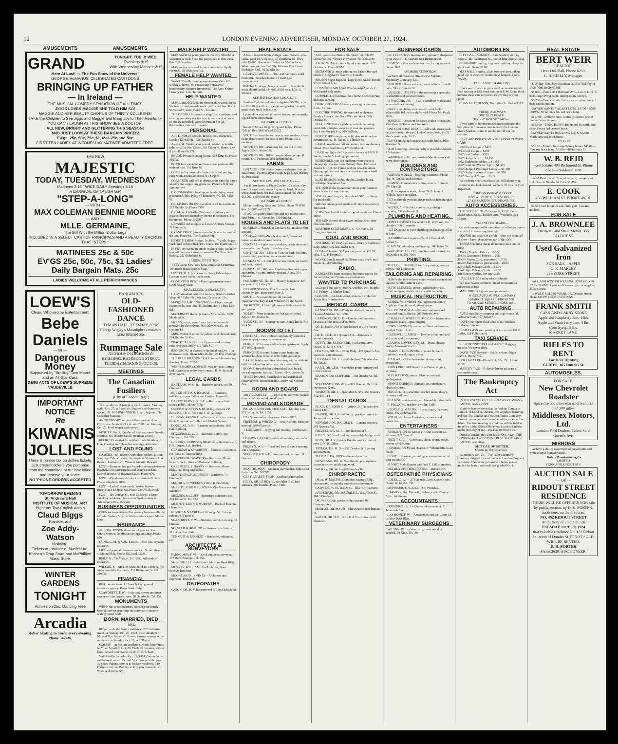12 LONDON EVENING ADVERTISER, MONDAY, OCTOBER 27, 1924.
AMUSEMENTS AMUSEMENTS
GRAND TONIGHT, TUE. & WED.
Evenings 8:15
With Wednesday Matinee 2:15
Here At Last! — The Fun Show of the Universe!
GEORGE McMANUS' CELEBRATED CARTOONS
BRINGING UP FATHER
— In Ireland —
THE MUSICAL COMEDY SENSATION OF ALL TIMES
JIGGS LOVES MAGGIE SHE TOLD HIM SO!
MAGGIE AND HER BEAUTY CHORUS OF THIRTY COLLEENS!
TAKE the Children to See Jiggs and Maggie and Bring Joy to Their Hearts. IF YOU CAN'T LAUGH AT THIS SHOW SEE A DOCTOR.
ALL NEW, BRIGHT AND GLITTERING THIS SEASON!
AND JUST LOOK AT THESE BARGAIN PRICES!
Ev'gs. 25c, 50c, 75c, $1. Mat. 25c and 50c
FIRST TEN LADIES AT WEDNESDAY MATINEE ADMITTED FREE.
THE NEW
MAJESTIC
TODAY, TUESDAY, WEDNESDAY
Matinees 2:15 TWICE DAILY Evenings 8:15
A CARNIVAL OF LAUGHTER
"STEP-A-LONG"
— WITH —
MAX COLEMAN BENNIE MOORE
— AND —
MLLE. GERMAINE,
The Girl With the Million-Dollar Legs
INCLUDED IN A SELECT CAST OF PRINCIPALS AND A BEAUTY CHORUS THAT "STEPS."
MATINEES 25c & 50c
EV'GS 25c, 50c, 75c, $1 Ladies' Daily Bargain Mats. 25c
LADIES WELCOME AT ALL PERFORMANCES
LOEW'S
Clean, Wholesome Entertainment
Bebe Daniels
— IN —
Dangerous Money
Supported by "Smiling" Tom Moore and an All-Star Cast.
3 BIG ACTS OF LOEW'S SUPREME VAUDEVILLE
IMPORTANT NOTICE
Re
KIWANIS JOLLIES
There is no war tax on Jollies tickets. Just present tickets you purchase from the committee at the box office and reserve your seats.
NO 'PHONE ORDERS ACCEPTED
TOMORROW EVENING
St. Andrew's Hall
INSTITUTE OF MUSICAL ART
Presents Two English Artists
Claud Biggs
Pianiste, and
Zoe Addy-Watson
Violiniste.
Tickets at Institute of Musical Art, Kitchen's Drug Store and McPhillips' Music Store.
WINTER GARDENS
TONIGHT
Admission 25c, Dancing Free
Arcadia
Roller Skating to music every evening. Phone 3474W.
BANGHART'S
OLD-FASHIONED DANCE
HYMAN HALL, TUESDAY, 8 P.M. George Wigley's Moonlight Serenaders. ADMISSION 25c.
Rummage Sale
NICHOLSON-DICKINSON BUILDING, RICHMOND STREET. TUESDAY MORNING, OCT. 28.
MEETINGS
The Canadian Fusiliers
(City of London Regt.)
The battalion will parade at the Armories, Monday night, Oct. 27, at 8 o'clock. Buglers and drummers wanted. M. W. MINHINNICK, Lieut., Adjutant The Canadian Fusiliers.
ANNIVERSARY service at Presbyterian church, Hyde park. Services 11 a.m. and 7:30 p.m. Tuesday, Oct. 28. Fowl supper and concert.
MYRTLE, No. 2, Knights of Pythias, meets Tuesday evening, 110 Dundas St. All members attend.
RECRUITS wanted for artillery, 12th Battalion, C. F. A. Tuesday and Thursday evenings, armories.
LOST AND FOUND
CAMERA, 4x5, in case, with plate holders, lost on Saturday, 25th, at or near Kettle point. Return to J. W. Russell, University of Western Ontario. Reward.
LOST—Diamond bar pin Saturday evening between Hayman Court Apartments and Winter Gardens. Liberal reward. 43 Hayman Court. Phone 976.
LOST—Eyeglasses with dark tortoise-shell rims. Please telephone 4856.
LOST—Ladies' wrist watch, Friday, between Briscoe and Bridport Sts. Phone 2296W. Reward.
LOST—On Dundas St., near Colborne, a large envelope, addressed but not stamped. Return to Advertiser office. Reward.
BUSINESS OPPORTUNITIES
OPEN for inspection—The grocery business offered for sale. Sydney Smythe, fire insurance agent, Market Lane.
INSURANCE
ABBOT-LAWSON Assurance Agencies. Your Safety Service. Dominion Savings Building. Phone 650.
GUNN, G. M. & SON, Limited—Fire, life, accident insurance.
LIFE and general insurance.—O. C. Stoner, Room 4, Moore Bldg. Phone 1562 and 6362J.
REILY, R., 736 York St. Tel. 3892. All kinds of insurance.
WILSON, S.—Sick, accident, hold-up, robbery, fire and automobile insurance. 216 Richmond St. Tel. 2103W.
FINANCIAL
REAL estate loans. E. Towe & Co., general insurance agency. Royal Bank Bldg.
SCANDRETT, T. W.—Solicitor; private and trust money to loan, lowest rates. 98 Dundas St. Tel. 354.
MONUMENTS
WHEN the occasion arises, consult your family funeral director regarding the automatic concrete sealing burial vault.
BORN, MARRIED, DIED
DIED.
BOWIE—At the family residence, 767 Colborne street, on Sunday, Oct. 26, 1924, Elsie, daughter of Mr. and Mrs. Robert G. Bowie. Funeral service at the residence on Tuesday, Oct. 28, at 2:30 p.m.
SCHAEF—At her late residence, North Tonawanda, N. Y., on Saturday, Oct. 25, 1924, Christianna, wife of Ernst Schaef, and mother of Dr. H. E. Schaef.
VAILE—On Saturday, Oct. 25, 1924, George, only and beloved son of Mr. and Mrs. George Vaile, aged 10 years. Funeral service at his late residence, 349 Forbes street, on Monday at 2:30 p.m. Interment at Woodland Cemetery.
MALE HELP WANTED
MANAGER for piano store in this city. Must be A1 salesman as well. State full particulars in first letter. Box 7, Advertiser.
MAN or boy to attend furnace once daily. Apply evenings, 294 Princess Ave.
FEMALE HELP WANTED
WANTED—Men and women to earn $5 to $25 weekly at home. No canvassing, experience unnecessary; distance immaterial. The Auto Knitter Hosiery Co., Ltd., Toronto.
HELP WANTED
MAKE MONEY at home writing show cards for us. We instruct and provide work; particulars free. Kwik Showcard System, Bond St., Toronto.
THE CANDLER course in simplified shorthand and touch typewriting teaches you in ten weeks at home or money refunded. Write Dominion School Railroading, Limited, Toronto.
PERSONAL
ALL KINDS of scissors, knives, etc., sharpened. London Keen Edge, 498 Dundas St.
A—PROF. SWAN, clairvoyant, adviser, scientific palmistry, fee 50c. Office, 301 Talbot St. Hours, 2 to 9 p.m. Phone 8137J.
BEVON Private Nursing Home, 514 King St. Phone 4163W.
BOYD foot specialist removes corns permanently without pain. 156 King St.
COME to Earl Arnold's Barber Shop and get high-class work at popular prices. 91 King St.
CORSETIER will call to demonstrate Spirella figure shaping and supporting garments. Phone 2224F for appointment.
DRESSMAKING, beading and embroidery, work guaranteed. Mrs. Perst, 42 Dundas St. W. Tel. 4353-W.
DR. LE ROY HILES, specialist in all foot ailments. 202 Dundas St. Phone 7308.
DR. M. W. EDGAR—Nervous, circulatory and organic diseases treated by electro-therapeutics. 546 Richmond. Phone 1005M.
GENUINE old antiques at Lesses' Antique Shoppe, 71 Dundas St.
GRAND PRIZE Eureka vacuum cleaner for rent by the day. Phone 66, The Eureka Shop.
HEMSTITCHING cotton, 5c, linen, 7c; silk, 8c per yard; mail orders filled. Two stores, 196 Hamilton Rd.
IF YOU try our home-made cooking once, we know you will become a steady customer. The Blue Bird Bakery, 252 Richmond St.
LADIES, ATTENTION!
VERY latest New York bobs shingle and trimming. Tecumseh House Barber Shop.
LEVITT, M. J. (successor to Henry Edwards)—Cancers cured without operation.
LOOK YOUR BEST—Have a permanent wave. Cecil Beauty Shop.
MARCELLING A SPECIALTY.
LADY attendant, also five barbers, Banner's barber Shop, 417 Talbot St. Hair cut, 25c; shave, 15c.
MASQUERADE COSTUMES — Clean, snappy costumes for rent. Mrs. E. Dickmother, 81 Pipe Line Rd.
MATERNITY Home, private—Mrs. White, 1009 Maitland St.
MOLES, warts, superfluous hair permanently removed by electrolysis. Mrs. May McColl, 19 Cynthia St.
MRS. MORRIS scientific palmist and phrenologist, 764 Dundas St. East.
PRACTICAL NURSE — Experienced, country calls accepted. Apply 412 York St.
REOPENING of classes in dressmaking Oct. 1 for improvers only. Phone Miss Rohrer, 2440W evenings.
THE BLUE DRAGON TEA Room—Afternoon tea, dancing. Phone 7016J.
WIRF'S HOME COMFORT weather-strip, simply laid, superior in every way to metal. R. McDonald direct agent.
LEGAL CARDS
BARTRAM, W. G. R.—Barrister, notary, etc. 59 Dundas St.
BUCKE, BETTS & RAMSAY — Barristers, solicitors, corner Talbot and Carling. Phone 99.
CARROTHERS, CECIL C.—Barrister, solicitor, notary public. Moore Bldg.
CRONYN & BETTS & BLACK—Frederick P. Betts, K.C.; F. C. Betts and J. W. G. Black.
CURRAN, FRANK H.—Barrister, solicitor, notary, Bank Montreal cor. Talbot and Market Square.
DOUGLAS, A. R.—Barrister and solicitor. Oak Hall Building.
FITZGERALD, C. C.—Barrister, notary. 110 Dundas St. Tel. 385.
GIBBONS, HARPER & BRADEN—Barristers, etc. F. F. Harper, J. A. Braden.
GLADMAN & STANBURY—Barristers, solicitors, etc. Bank of Toronto Bldg.
GRAYDON & GRAYDON—Barristers, Market Square, north, Bank of Montreal Building.
GREENLEES, F. HARRY — Barrister, Moore Bldg., cor. King and Talbot.
MACPHERSON & PERRIN—Barristers, 74 Dundas St.
MAJOR G. N. WEEKES, Huron & Erie Bldg.
McEVOY, JUDD & HENDERSON—Barristers and solicitors.
MENZIES & CLUFF—Barristers, solicitors, etc. 404 Talbot St. Tel. 874.
MURPHY, GUNN & MURPHY—Bank of Toronto Chambers.
RIDOUT & MAYBEE—156 Yonge St., Toronto, solicitors of patents.
SCANDRETT, T. W.—Barrister, solicitor, notary, 98 Dundas.
SPENCER & BRAUND — Barristers, solicitors, 211 Dom. Sav. Bldg.
TENNENT & TENNENT—Barristers, solicitors, etc.
ARCHITECTS & SURVEYORS
FARNCOMB, F. W. — Civil engineer, surveyor. 107 Dom. Savings. Tel. 552.
McBRIDE, H. C.—Architect, Molsons Bank Bldg.
MURRAY, WILLIAM H.—Architect, Dom. Savings Building.
MOORE & CO., JOHN M.—Architects and engineers, Dundas St.
OSTEOPATHY
CATON, DR. H. V. has removed to 386 Adelaide St.
REAL ESTATE
A NICE 6-room frame cottage, semi-modern, small cellar, good lot, with fruit, off Hamilton Rd. Price only $3,000. Owner is offering for 50-acre farm. What have you to offer? The Western Real Estate Exchange, Ltd., 78 Dundas St.
CARTWRIGHT ST. — Two and half-story solid brick semi-detached house, 10 rooms, all conveniences.
RED brick cottage, 6 rooms, modern, Arundle St., south Hamilton Rd.; $4,000, $500 cash. J. W. G. Winnett.
SEE THE LONDON LOCATORS—
South—Red pressed brick bungalow, $6,200, with lot 30x140, good lawn, garage and garden, veranda, grade door, built-in features.
Let us show you our attractive homes. We can make a good home investment.
BAINARD & COATES
Room 8, Moore Bldg., King and Talbot. Phone 7041W; Res. 5483W and 2202J.
SOUTH — Small house, nearly new, modern, close in, moderate price, for sale or rent. Phone 3611, evenings.
WORTLEY RD.—Building lot, just out of city. Apply 200 Richmond St.
WORTLEY RD., 381—Large modern cottage, 8 rooms. J. C. Patterson, 359 Richmond St.
FARMS
ONTARIO—700 choice farms; catalogues free on application. Thomas Myerscough & Edy, 226 Darling St., Brantford.
SEE THE LONDON LOCATORS—
A real farm home in Elgin County, 103 acres, clay loam, 9 acres bush, about 4 acres orchard, 14 acres wheat, bank barn, hip-roof barn painted red. Price $12,000, and worth the money.
BAINARD & COATES
Moore Building, King and Talbot. Phone 7041W; Res. 5483W and 2202J.
17 ACRES garden and fruit land, ten-room house, bank barn. J. C. Alexander, 119 King St.
HOUSES AND FLATS TO LET
BOARDING HOUSE at 239 Grey St., modern; $40 a month.
CARTWRIGHT—Newly decorated, 8-roomed house, all modern conveniences.
CENTRAL—Eight-room, modern, newly decorated, reasonable rent. Apply 1 Stanley street.
CENTRAL, 319—Close to Victoria Park, 5 rooms, private bath, gas range, separate entrance.
DUNDAS ST.—Ground floor apartment, six rooms and bath, heated.
DUNDAS ST., 486, near English—Beautiful upper apartment, 7 rooms, strictly modern. Apply 764 Dundas.
HOLBORN ST., No. 55—Modern bungalow, $25 per month. 316 Grey St.
OXFORD STREET, 11—Six rooms, bath, electricity, gas, possession Nov. 1.
SOUTH—Six-room house, all modern conveniences. Key at 131 Wharncliffe Rd. South.
TALBOT ST., 810—Eight rooms, bath, electricity, gas, garage.
TO LET—Nine-room house, hot water heated. Apply 409 Dundas St.
YORK ST., 757—Cottage to rent. Apply Reely, 795 York St.
ROOMS TO LET
CENTRAL—Two or three comfortably furnished housekeeping rooms, conveniences.
FURNISHED rooms and bachelor apartment. Apply 377 Wellington St.
FURNISHED rooms, living-room, bedroom, summer kitchen, cellar, electric light, gas range.
LARGE, bright, well heated rooms, with or without light housekeeping privileges, very reasonable.
ROOMS, furnished or unfurnished, also board, central, opposite Patricia Theatre. 424 Clarence St.
THREE ROOMS, furnished or unfurnished, all conveniences; rent reasonable. Apply 482 Central Ave.
ROOM AND BOARD
310 PICCADILLY — Large room, hot water heated, three windows, suit 4, good board.
MOVING AND STORAGE
BIGGS FURNITURE STORAGE—Moving vans. 97 Carling St. Tel. 1162.
DAY'S covered moving vans. Phone 2887.
FREEMAN & WHITING—Auto trucking, furniture moving. 1036 Florence.
J. LANGDON—Draying and moving, 250 Burwell St.
LONDON CARTAGE—For all moving, cars, safes and pianos.
PROBYN, W. C.—Local and long distance moving. 448 Cheapside.
SKEGGS BROS.—Furniture moved, storage. 141 Dundas.
CHIROPODY
BEATTIE, MISS—Graduate chiropodist, Talbot and Fullarton. Tel. 3027W.
GREY BEAUTY SHOP—Graduate chiropodist.
HILES, DR. LE ROY V., specialist in all foot ailments. 202 Dundas. Phone 7308.
FOR SALE
ALE, real stock, Burton and Stout. Tel. 5343W. Delivered free. Victory Provisions, 78 Dundas St.
ASHTON'S Music Store for all your music. 627 Dundas St. Phone 895M.
BRITANNICA, ninth edition; set Balzac Harvard classics, Kingsford's History of Canada.
BROWN Sugar Bags, 5c; kegs $1.00, $1.50; barrels $2.00. Alfred Tyler.
CHAMBERLAIN Metal Weatherstrip Agency, C. McDonald, sole agent.
COMPLETE furnishings for a home. Owner giving up housekeeping.
DEMONSTRATIONS every evening in our store. Radio Electric.
ELECTRIC WIRING, fixtures and appliances. Bowley Electric, the Store With the Stock, 306 Dundas St.
FULL LINE Pedlar's perfect product, including metal lath, shingles, corrugated iron and garages. Brick and Supply Co., 609 William.
FURNITURE bought and sold, also auctioned on commission. G. H. Rabin, 411 Ridout St.
LARGE assortment fall and winter hats, moderately priced. Miss Blackmore, 170 Dundas St.
DARK and light shell spectacle frames at $2.00. F. Steele, London's leading optometrist.
REMEMBER, you can exchange your piano or phonograph cheaper from Pudney Bros. Exclusive dealers for Bell Art Pianos and the new Columbia Phonograph, the machine that starts and stops itself without setting.
ROSE BUSHES, bulbs, shrubs, London Floral Exchange, 5 Windsor Ave.
SEE QUICK the Upholsterer about your furniture when in need of re-covering.
SINGER machine, also drop-head, $10 up; cheap for quick sale.
SOD for lawns, good tough stuff; more satisfactory than seed.
STOVES—3 small heaters in good condition. Phone 383W.
THE SUN electric floor waxer and polisher, first-class condition.
WEATHER STRIP METAL, C. A. Crumb, 20 Evergreen Avenue.
COAL AND WOOD
ANTHRACITE COAL all sizes. Best dry hardwood slabs, while they last. Order now.
COAL—Chestnut, $18 per ton; pea coal $12.50; coke, $12. F. Fargnoli.
WOOD, 9-inch, mixed, $2.50 per load; beech and maple, $3; dry kindling.
RADIO.
RADIO SETS from speakers, batteries; agents for the world-famous Stromberg-Carlson set.
WANTED TO PURCHASE
OLD gold and silver jewelry, watches, etc., bought. J. J. Feeney, 12 Market Lane.
WANTED—An Irish terrier, male pup preferred. Apply Box 9, Advertiser.
MEDICAL CARDS
BANGHART, DR.—Women's diseases, surgery. Dundas-Maitland. Tel. 3500.
CAMERON, DR. D. E.—Dundas and Waterloo. Diseases of the nose and stomach.
DR. H. LAIDLAW is now located at 219 Queen's Ave.
DR. E. RICE, 241 Queen's Ave.—Diseases of women, surgery.
DUFFY, DR. J. LEONARD, 300 Central Ave. Hours, 11-12, 2-4, 6-8.
HOLMES, DR. H.—Clinic Bldg., 402 Queen's Ave. Specialist skin diseases.
HUFFMAN, DR. J. L.—Midwifery, 746 Waterloo. Tel. 3822.
KARN, DR. GEO.—Specialist genito-urinary and rectal diseases.
REASON, DR. CLIFFORD—338 Dundas St. Tel. 265.
STEVENSON, DR. W. J.—391 Dundas. Dr. H. A. Stevenson, X-ray.
WISHART, DR. J.—Specialist X-rays. 253 Queen's Ave. Tel. 114.
DENTAL CARDS
BLAIR, DR. JOHN F. — Office, 241 Queen's Ave. Phone 1400.
FRASER, DR. A. G.—Dentist; practice limited to X-ray and extraction.
WINDRIM, DR. HAROLD L.—General practice. 249 Queen's Ave.
FREZELL, DR. M. J.—386 Richmond St.
KELLY, DR. V.—Fixed and removable bridge work.
ROSS, DR. J. V., Corner Dundas and Richmond, over C. N. R. Office.
TAYLOR, DR. H. D.—252 Dundas St. Evening appointments.
THOMAS, DR. ROSS—General practice.
WESTLAND, DR. W. S.—Dentist; postgraduate course in crown and bridge work.
WILKEY, DR. W. J.—169 Wortley Rd.
CHIROPRACTIC
DR. A. W. MACFIE, Dominion Savings Bldg., chiropractic, osteopathy and electrical treatment.
CADY, DR. W. H., D.C.M.C.—Electric treatment.
CHIVERTON, DR. MAURICE L., D.C., D.M.T., 169½ Dundas St.
DR. W. LUCAS, graduate chiropractor, 86 Elmwood Ave.
HORTON, DR. MAUD—Chiropractic, 898 Dundas St.
WALSH, DR. H. E., D.C., D.A.S.—Chiropractic physician.
BUSINESS CARDS
BICYCLES, lawn mowers, etc., repaired; sharpened by an expert. J. Grossman, 613 Richmond St.
CEMENT mixer and man for hire, by day or week. Phone 3882.
FARMERS ATTENTION!
We have all makes of implements. Superior Machinery Company, Ltd.
FEATHER pillows and mattresses made at Hunt & Sons, 593 Richmond St.
GEORGE C. TELFER—Horseshoeing a specialty. Blacksmith and general repairs.
H. WOODHOUSE — Floors scrubbed, waxed and general office cleaning.
HAVE your chairs, couches, etc., sent to 89 Wharncliffe Rd. to be upholstered. Phone Mr. Pugh, 3654.
MARINELLO system for faces, scalps, chiropody. Miss Beattie, Talbot and Fullarton.
ONTARIO SHOE REPAIR—All work guaranteed; only best materials used. Ladies' sewed sole, $1.00. Men's sewed sole, $1.25.
PIANO tuning and repairing. Joseph Smith, 1076 Trafalgar St.
SLATE roofing—Our specialty is slate blackboards. J. Whittaker.
WARREN BROS., machinists—Machine work of every description.
BUILDERS AND CONTRACTORS.
ARTHUR MOULD—Roofing contractor. Phone 7821W. Asphalt and asbestos.
CEMENT foundations cisterns, sewers. P. Smith, 258 Elgin St.
IF IT is carpenter work, phone 2419. John H. Nichols, house specialist.
LET us shingle your buildings with asphalt shingles. N. Noxel.
WEEKS, A.—Builder, contractor, jobbing a specialty. 538 Colborne St.
PLUMBING AND HEATING.
DON'T HESITATE but send for H. R. Dixon, the plumber, 300 Cheapside.
LET US attend to your plumbing and heating. Allen & Pope.
PLUMBING and repairs—W. O. Ellwood, 65 Becher St.
R. MILNE, plumbing and heating. 346 Talbot St.
WRIGHT-TEALE CO., plumbers and steamfitters, 60 Dundas St. Tel. 7984.
PRINTING.
THE HOLLINS PRESS for fine printing, prompt service. 761 Dundas St.
TAILORING AND REPAIRING.
NOW is the time to have your overcoat cleaned and pressed. South Garment Care.
SUITS CLEANED, pressed and repaired; also ladies' and gentlemen's own material made up.
MUSICAL INSTRUCTION
ALFRED W. ANDERTON, organist St. James' Anglican Church, vocal, piano, organ.
BLUETHNER, W. A.—Pianist; beginners and advanced pupils. Studio, 293 Princess Ave.
CHARLES E. WHEELER, F.C.C.O.—Instruction, all grades; piano, organ, singing.
CORA BRENNAN, concert violinist and teacher, pupil of Victor Huzdo.
CRESSWELL JAMES — Teacher of violin, band and orchestral instruments.
GLADYS LOWES, A.T.C.M.—Piano, theory. Studio, Mason & Risch.
HARRY L. DICKINSON, organist St. Paul's Cathedral, vocal, organ, piano.
JEAN WALKER—Instruction dramatic art, expression.
JOHN LORD, 610 Emery St.—Piano, singing, harmony.
MAY WESTON, pianist, Fletcher method kindergarten.
MINNIE DOBBYN, dramatic art, calisthenics, physical culture.
MRS. R. L. D. Carpentier, teacher piano, theory, harmony and jazz.
READING and dramatic art. Gwendolyn Antmistle.
R. POCOCKE, teacher of violin, 'cello.
SYDNEY G. MARTIN—Piano, organ, harmony. Studio 476 Richmond St.
VOCAL—J. Lesya Frederick, private vocal instruction.
ENTERTAINERS.
ATTRACTION for parties etc. Star Concert Co. Gilmore, 387 Central.
FRED T. GILL—Comedian, clean, peppy, songs, teacher of elocution.
LONDONIAN Mixed Quartet, 87 Wharncliffe Road South.
EIGHTEEN artists, providing an entertainment of song and mirth.
SUNSET Male Quartet and Fred T. Gill, comedian.
MELODY FIVE ORCHESTRA—Dances, etc.
OSTEOPATHIC PHYSICIANS
COLES, C. W. — 27 Hayman Court, Queen's Ave. Hours, 11-12, 2-4, 7-8.
DETWILER, E. S., D.O.—444 Waterloo.
HARKINS, Drs. Marie H., Rebecca—St. George Apts., Wellington.
ACCOUNTANTS
DOGGEREL, A. J.—Chartered accountant, 21 Tecumseh Ave.
RAYMOND F. W.—Accountant, auditor. Room 10, Greene-Swift Bldg.
VETERINARY SURGEONS
WILSON, W. J.—Veterinary, horse and dog hospital. 84 King. Tel. 788.
AUTOMOBILES
CITY CAR LAUNDRY—Cars washed, etc., by experts. 381 Wellington St., rear of Blue Bonnet Taxi.
GRAY-DORT touring, in good condition, cheap for quick sale. Phone 383W.
MAXWELL touring, 1918, two new tires, others good, car in excellent condition. A bargain. Phone 7993M.
TALK ABOUT BARGAINS!
Here's your chance to get a good second-hand car: Ford touring at $80; Ford touring at $140. Don't think because these cars are priced so low they are not good.
CHAS. HUTCHESON, 397 Talbot St. Phone 1373.
THERE IS ALWAYS
ONE BEST PLACE
TO BUY MOTOR CARS—
If you came to buying unused transportation, the best place in London is undoubtedly the London Motor Market. Come in and let us tell you the reasons.
HERE ARE PRICES ON SOME GOOD CLOSED CARS—
1923 Ford Coupe ... $475
1923 Ford Coupe ... $490
1922 Ford Sedan ... $575
1922 Dodge Sedan ... $1,450
1922 Studebaker Sedan ... $1,250
1922 Franklin "Winter Top" ... $1,375
1922 Dodge 4-Passenger Coupe ... $1,100
1922 Dodge Business Coupe ... $1,200
1922 Overland Coupe ... $595
We exchange cars on a basis that will please you.
Come in and look around. We have 75 cars for your inspection.
LONDON MOTOR MARKET
JUST WEST OF THE POSTOFFICE
127-129 QUEEN'S AVE. PHONE 7031.
AUTO ACCESSORIES.
TIRES! TIRES! 30x3½, seconds, $5.50; firsts, $6.50; tubes, $1.50. London Auto Wreckers, 261 Horton.
YOU NEVER HEARD—
OF such exceptionally attractive tire offers before—if you did, it was a long time ago.
SCORES and scores of people—wise tire users, all of them—have taken advantage of this sale.
THERE'S nothing cheap about these tires but the price.
30x3½ Nonskid Fabrics ... $5.50
30x3½ Guaranteed Fabrics ... 6.50
30x3½ Trump Cord, guaranteed ... 7.50
30x3½ Major Cords, guaranteed ... 10.25
32x4 High-Mileage Cords ... 19.00
33x4 High-Mileage Cords ... 20.00
Tire Repair Outfits, 50c size ... 25
LARGER TIRES reduced accordingly.
WE also have a complete line of accessories at prices just as low.
MAIL ORDERS given prompt attention
WHITE AUTO SUPPLY COMPANY
5 MARKET SQUARE. PHONE 550.
749 SIMCOE STREET. PHONE 6881.
AUTO REPAIRING.
AUTO tops, body trimming and slip-covers. M. Wilson & Sons, 357 Talbot St.
HAVE your repair work done at the Windsor Highway Garage.
HIGH-CLASS auto painting at low prices. Ed. E. Buller, 154 Fullarton St.
TAXI SERVICE
BLUE BONNET TAXI—Tel. 6262. Baggage transfer. We never sleep.
DAVIS TAXI Service—Heated sedans. Night service. Phone 739.
DOLLAR TAXI—Phone 531; 50c, 75c, $1 and $1.50.
MARLEY TAXI—Reliable drivers and cars at reasonable rates.
The Bankruptcy Act
IN THE ESTATE OF THE VULCAN COMPANY, LIMITED, BANKRUPT.
Notice is hereby given that the Vulcan Company, Limited, of London, Ontario, was adjudged bankrupt, and that The London and Western Trusts Company, Limited, was appointed custodian of the estate of the debtor. The first meeting of creditors will be held at the office of the Official Receiver, London, Ontario, on the 30th day of Oct., 1924, at 10:30 o'clock.
Dated at London this 17th day of Oct., 1924. THE LONDON AND WESTERN TRUSTS COMPANY, LIMITED, custodian.
SHIP CAR OF BUTTER.
Special to The Advertiser.
Palmerston, Oct. 26.—The Palm Creamery Company shipped a car of butter to London, England, yesterday. John Scott, government butter grader, graded the butter, and each box graded No. 1.
REAL ESTATE
BERT WEIR
REALTOR.
Over Oak Hall. Phone 6250.
L. H. REILLY, Manager.
T. Wilkey 4781. Bert Hookway 3613W. Bill Taylor 1508. Wm. Reilly 6339F.
$8,000—Terms. 851 Hellmuth Ave., 2-story brick, 5 beds, large living-room, dining-room, kitchen.
$6,200—Terms. North, 2-story square plan, brick, 3 beds and storeroom.
OWNER WANTS VACANT LOTS. $4,700—$500 DOWN, 48 Terrence St., red brick bung.
$11,500—Dufferin Ave., centrally located, one of London's best homes.
$15,000—$3,000 DOWN, Richmond St. north, fine large 2-story red pressed brick.
OWNER WANTS BUILDING LOTS. $6,000—North, new rug brick bung.
TO RENT.
$55.00—Month, fine large 2-story house. $45.00—New rug brick bung. $33.00—48 Terrence St.
W. B. REID
Real Estate. 403 Richmond St. Phone 1161J—Residence 1191.
Look! Read this ad. Special bargain; cottage, east end, close to Dundas St. Price $1,450.
E. COOK
255 WILLIAM ST. PHONE 4879J.
$2,500 cash for quick sale, little gem, 5 rooms, modern.
FOR SALE
J. A. BROWNLEE
Hardware and Sheet Metals. 355 TALBOT ST.
Used Galvanized Iron
FOR SALE—APPLY
C. E. MARLEY
286 YORK STREET.
FALL AND WINTER WEARING APPAREL ON EASY TERMS. Coats and Dresses up to twenty-five dollars down.
L. WOLF, LADIES' WEAR, 372 Dundas Street. Phone 6112W. OPEN EVENINGS.
FRANK SMITH
CASH AND CARRY STORE
Apple and Raspberry Jam, 4 lbs.
Apple and Strawberry Jam, 4 lbs.
Corn Syrup, 5 lbs.
MARKET LANE.
RIFLES TO RENT
For Deer Hunting
GURD'S, 185 Dundas St.
AUTOMOBILES.
FOR SALE.
New Chevrolet Roadster
Spare tire and other extras, driven less than 300 miles.
Middlesex Motors, Ltd.
London Ford Dealers. Talbot St. at Queen's Ave.
MIRRORS
We have a choice assortment of polychrome and white enamel framed mirrors.
Hobbs Manufacturing Co.
LIMITED
YORK AND RIDOUT STS.
AUCTION SALE
— OF —
RIDOUT STREET RESIDENCE
THERE WILL BE OFFERED FOR sale by public auction, by D. H. PORTER, auctioneer, on the premises,
NO. 452 RIDOUT STREET
At the hour of 2:30 p.m., on
TUESDAY, OCT. 28, 1924
that valuable residence No. 452 Ridout St., north of Dundas St. IF NOT SOLD, WILL BE RENTED.
D. H. PORTER
Phone 3630. AUCTIONEER.